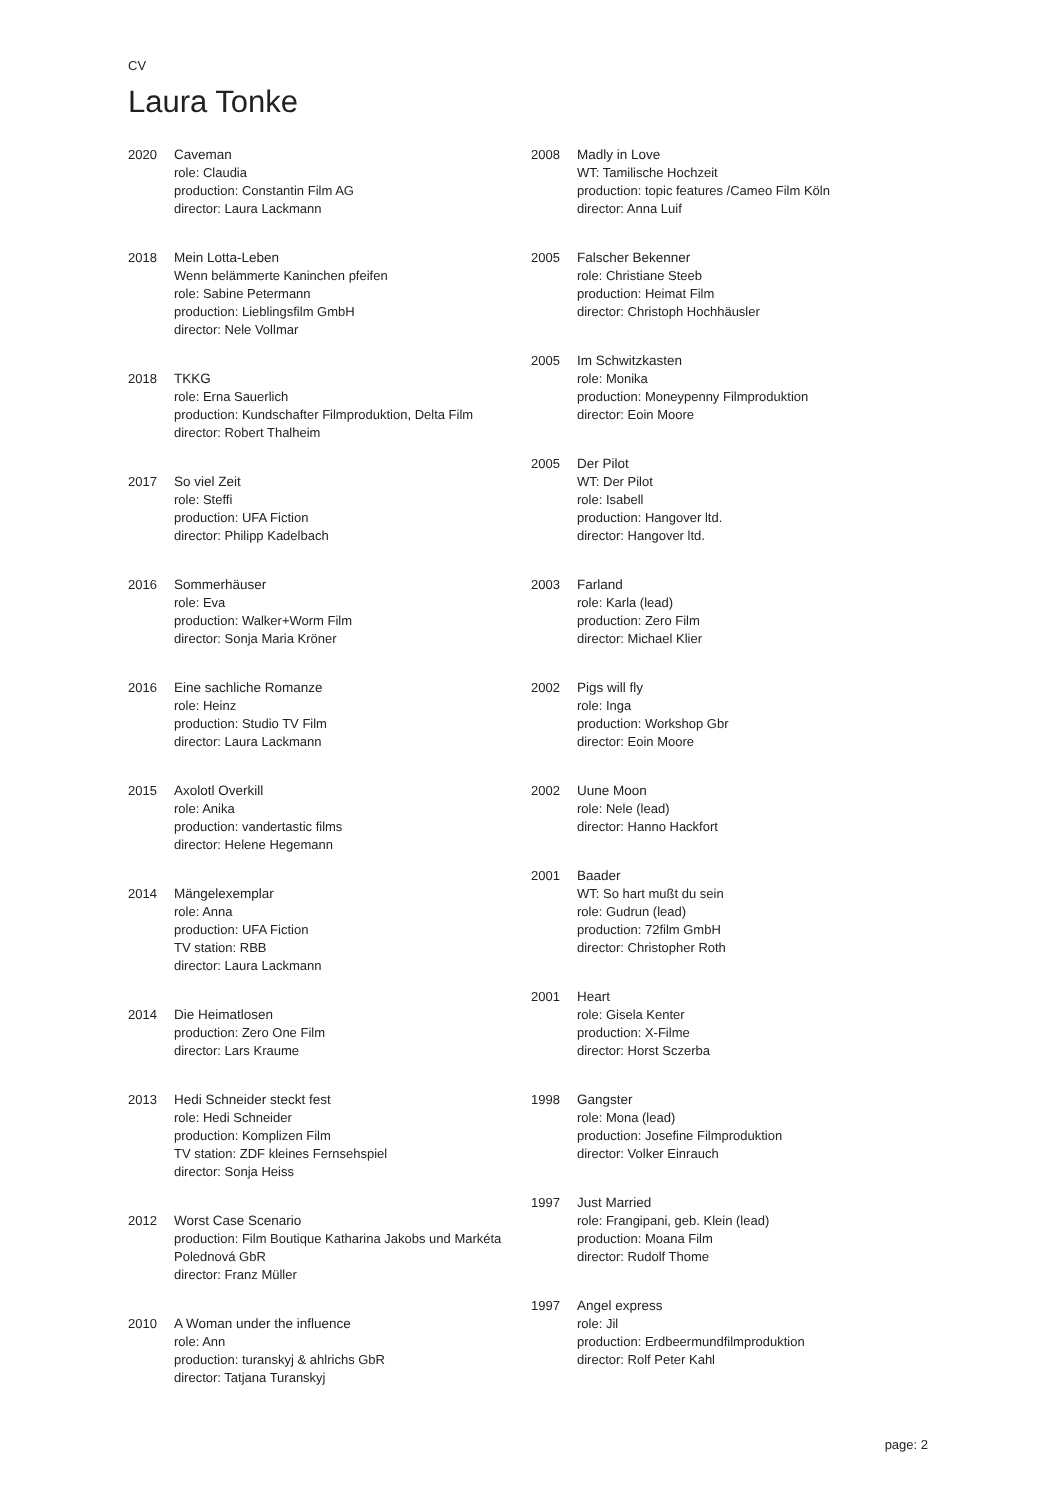CV
Laura Tonke
2020 Caveman
role: Claudia
production: Constantin Film AG
director: Laura Lackmann
2018 Mein Lotta-Leben
Wenn belämmerte Kaninchen pfeifen
role: Sabine Petermann
production: Lieblingsfilm GmbH
director: Nele Vollmar
2018 TKKG
role: Erna Sauerlich
production: Kundschafter Filmproduktion, Delta Film
director: Robert Thalheim
2017 So viel Zeit
role: Steffi
production: UFA Fiction
director: Philipp Kadelbach
2016 Sommerhäuser
role: Eva
production: Walker+Worm Film
director: Sonja Maria Kröner
2016 Eine sachliche Romanze
role: Heinz
production: Studio TV Film
director: Laura Lackmann
2015 Axolotl Overkill
role: Anika
production: vandertastic films
director: Helene Hegemann
2014 Mängelexemplar
role: Anna
production: UFA Fiction
TV station: RBB
director: Laura Lackmann
2014 Die Heimatlosen
production: Zero One Film
director: Lars Kraume
2013 Hedi Schneider steckt fest
role: Hedi Schneider
production: Komplizen Film
TV station: ZDF kleines Fernsehspiel
director: Sonja Heiss
2012 Worst Case Scenario
production: Film Boutique Katharina Jakobs und Markéta Polednová GbR
director: Franz Müller
2010 A Woman under the influence
role: Ann
production: turanskyj & ahlrichs GbR
director: Tatjana Turanskyj
2008 Madly in Love
WT: Tamilische Hochzeit
production: topic features /Cameo Film Köln
director: Anna Luif
2005 Falscher Bekenner
role: Christiane Steeb
production: Heimat Film
director: Christoph Hochhäusler
2005 Im Schwitzkasten
role: Monika
production: Moneypenny Filmproduktion
director: Eoin Moore
2005 Der Pilot
WT: Der Pilot
role: Isabell
production: Hangover ltd.
director: Hangover ltd.
2003 Farland
role: Karla (lead)
production: Zero Film
director: Michael Klier
2002 Pigs will fly
role: Inga
production: Workshop Gbr
director: Eoin Moore
2002 Uune Moon
role: Nele (lead)
director: Hanno Hackfort
2001 Baader
WT: So hart mußt du sein
role: Gudrun (lead)
production: 72film GmbH
director: Christopher Roth
2001 Heart
role: Gisela Kenter
production: X-Filme
director: Horst Sczerba
1998 Gangster
role: Mona (lead)
production: Josefine Filmproduktion
director: Volker Einrauch
1997 Just Married
role: Frangipani, geb. Klein (lead)
production: Moana Film
director: Rudolf Thome
1997 Angel express
role: Jil
production: Erdbeermundfilmproduktion
director: Rolf Peter Kahl
page: 2